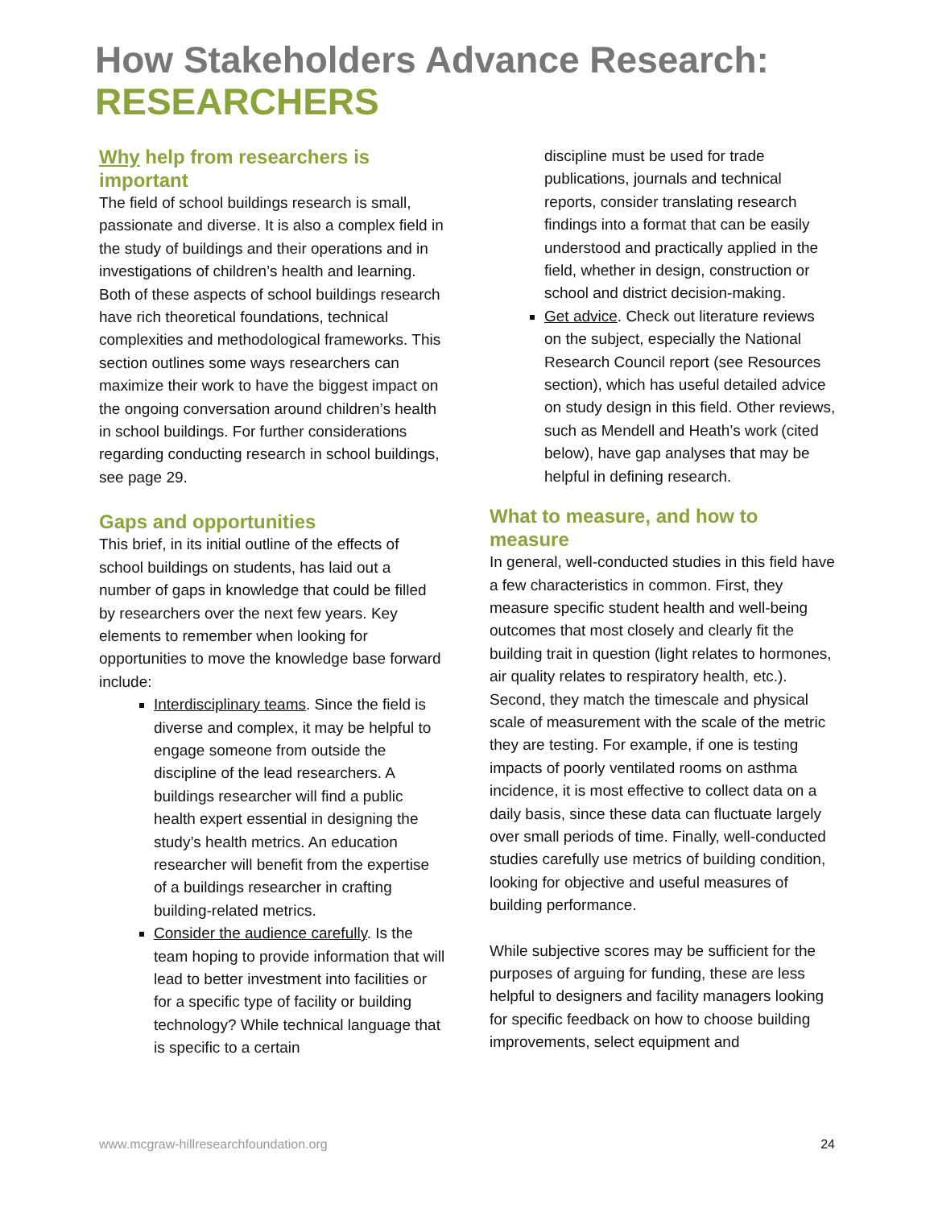How Stakeholders Advance Research:
RESEARCHERS
Why help from researchers is important
The field of school buildings research is small, passionate and diverse. It is also a complex field in the study of buildings and their operations and in investigations of children’s health and learning. Both of these aspects of school buildings research have rich theoretical foundations, technical complexities and methodological frameworks. This section outlines some ways researchers can maximize their work to have the biggest impact on the ongoing conversation around children’s health in school buildings. For further considerations regarding conducting research in school buildings, see page 29.
Gaps and opportunities
This brief, in its initial outline of the effects of school buildings on students, has laid out a number of gaps in knowledge that could be filled by researchers over the next few years. Key elements to remember when looking for opportunities to move the knowledge base forward include:
Interdisciplinary teams. Since the field is diverse and complex, it may be helpful to engage someone from outside the discipline of the lead researchers. A buildings researcher will find a public health expert essential in designing the study’s health metrics. An education researcher will benefit from the expertise of a buildings researcher in crafting building-related metrics.
Consider the audience carefully. Is the team hoping to provide information that will lead to better investment into facilities or for a specific type of facility or building technology? While technical language that is specific to a certain
discipline must be used for trade publications, journals and technical reports, consider translating research findings into a format that can be easily understood and practically applied in the field, whether in design, construction or school and district decision-making.
Get advice. Check out literature reviews on the subject, especially the National Research Council report (see Resources section), which has useful detailed advice on study design in this field. Other reviews, such as Mendell and Heath’s work (cited below), have gap analyses that may be helpful in defining research.
What to measure, and how to measure
In general, well-conducted studies in this field have a few characteristics in common. First, they measure specific student health and well-being outcomes that most closely and clearly fit the building trait in question (light relates to hormones, air quality relates to respiratory health, etc.). Second, they match the timescale and physical scale of measurement with the scale of the metric they are testing. For example, if one is testing impacts of poorly ventilated rooms on asthma incidence, it is most effective to collect data on a daily basis, since these data can fluctuate largely over small periods of time. Finally, well-conducted studies carefully use metrics of building condition, looking for objective and useful measures of building performance.
While subjective scores may be sufficient for the purposes of arguing for funding, these are less helpful to designers and facility managers looking for specific feedback on how to choose building improvements, select equipment and
www.mcgraw-hillresearchfoundation.org 24